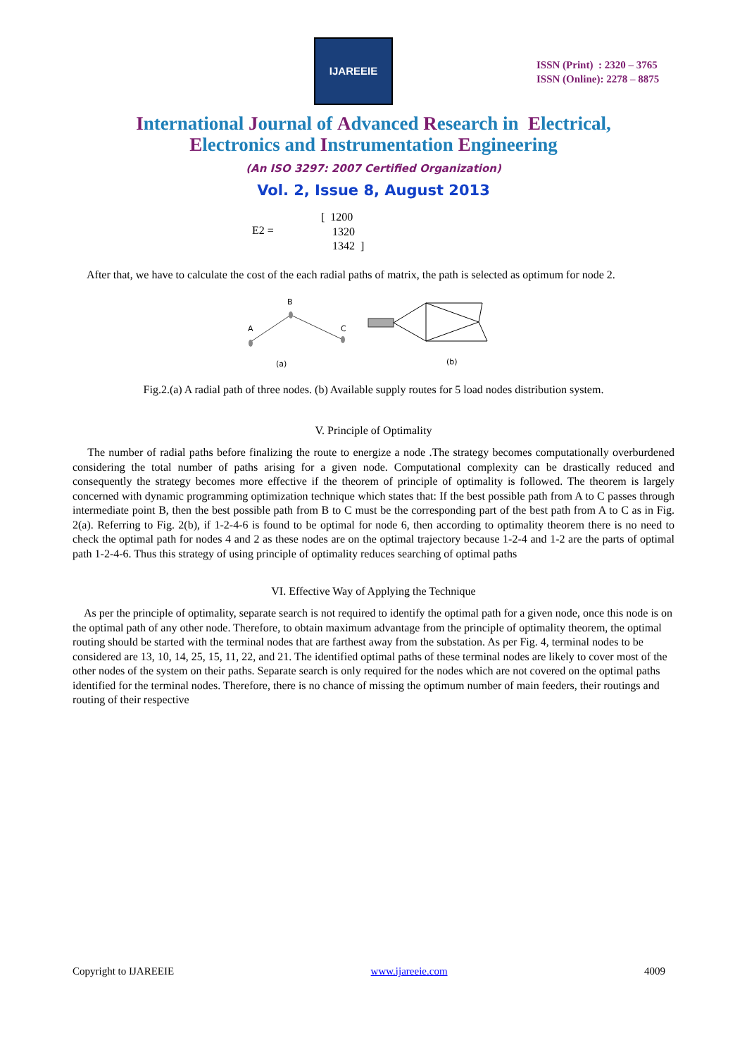IJAREEIE
ISSN (Print) : 2320 – 3765
ISSN (Online): 2278 – 8875
International Journal of Advanced Research in Electrical,
Electronics and Instrumentation Engineering
(An ISO 3297: 2007 Certified Organization)
Vol. 2, Issue 8, August 2013
E2 =
[ 1200
1320
1342 ]
After that, we have to calculate the cost of the each radial paths of matrix, the path is selected as optimum for node 2.
A
B
C
(a)
(b)
Fig.2.(a) A radial path of three nodes. (b) Available supply routes for 5 load nodes distribution system.
V. Principle of Optimality
The number of radial paths before finalizing the route to energize a node .The strategy becomes computationally overburdened considering the total number of paths arising for a given node. Computational complexity can be drastically reduced and consequently the strategy becomes more effective if the theorem of principle of optimality is followed. The theorem is largely concerned with dynamic programming optimization technique which states that: If the best possible path from A to C passes through intermediate point B, then the best possible path from B to C must be the corresponding part of the best path from A to C as in Fig. 2(a). Referring to Fig. 2(b), if 1-2-4-6 is found to be optimal for node 6, then according to optimality theorem there is no need to check the optimal path for nodes 4 and 2 as these nodes are on the optimal trajectory because 1-2-4 and 1-2 are the parts of optimal path 1-2-4-6. Thus this strategy of using principle of optimality reduces searching of optimal paths
VI. Effective Way of Applying the Technique
As per the principle of optimality, separate search is not required to identify the optimal path for a given node, once this node is on the optimal path of any other node. Therefore, to obtain maximum advantage from the principle of optimality theorem, the optimal routing should be started with the terminal nodes that are farthest away from the substation. As per Fig. 4, terminal nodes to be considered are 13, 10, 14, 25, 15, 11, 22, and 21. The identified optimal paths of these terminal nodes are likely to cover most of the other nodes of the system on their paths. Separate search is only required for the nodes which are not covered on the optimal paths identified for the terminal nodes. Therefore, there is no chance of missing the optimum number of main feeders, their routings and routing of their respective
Copyright to IJAREEIE www.ijareeie.com 4009